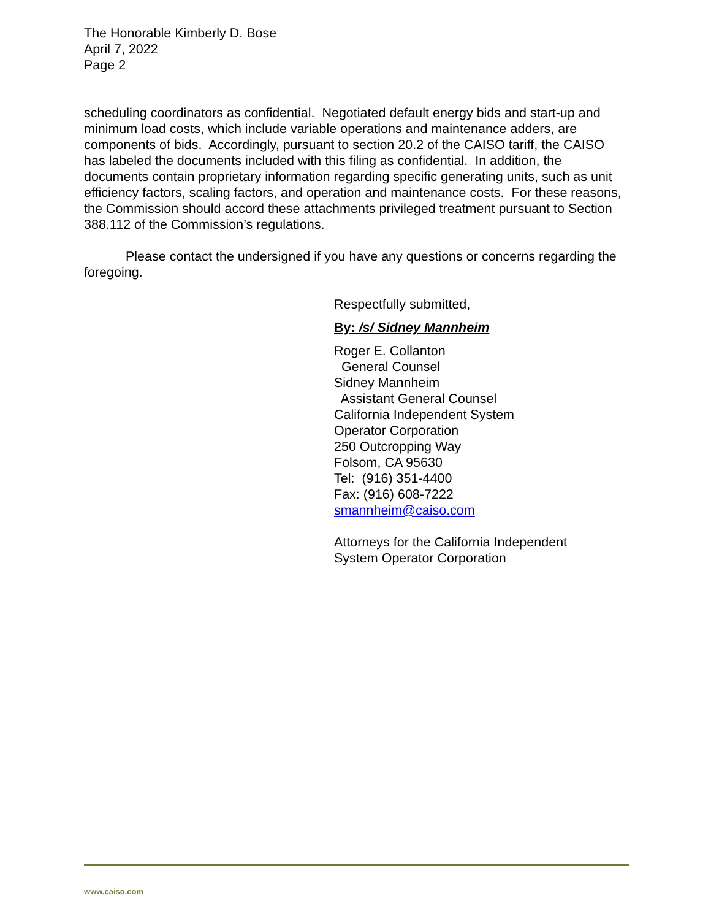The Honorable Kimberly D. Bose
April 7, 2022
Page 2
scheduling coordinators as confidential. Negotiated default energy bids and start-up and minimum load costs, which include variable operations and maintenance adders, are components of bids. Accordingly, pursuant to section 20.2 of the CAISO tariff, the CAISO has labeled the documents included with this filing as confidential. In addition, the documents contain proprietary information regarding specific generating units, such as unit efficiency factors, scaling factors, and operation and maintenance costs. For these reasons, the Commission should accord these attachments privileged treatment pursuant to Section 388.112 of the Commission’s regulations.
Please contact the undersigned if you have any questions or concerns regarding the foregoing.
Respectfully submitted,
By: /s/ Sidney Mannheim
Roger E. Collanton
General Counsel
Sidney Mannheim
Assistant General Counsel
California Independent System
Operator Corporation
250 Outcropping Way
Folsom, CA 95630
Tel: (916) 351-4400
Fax: (916) 608-7222
smannheim@caiso.com
Attorneys for the California Independent
System Operator Corporation
www.caiso.com